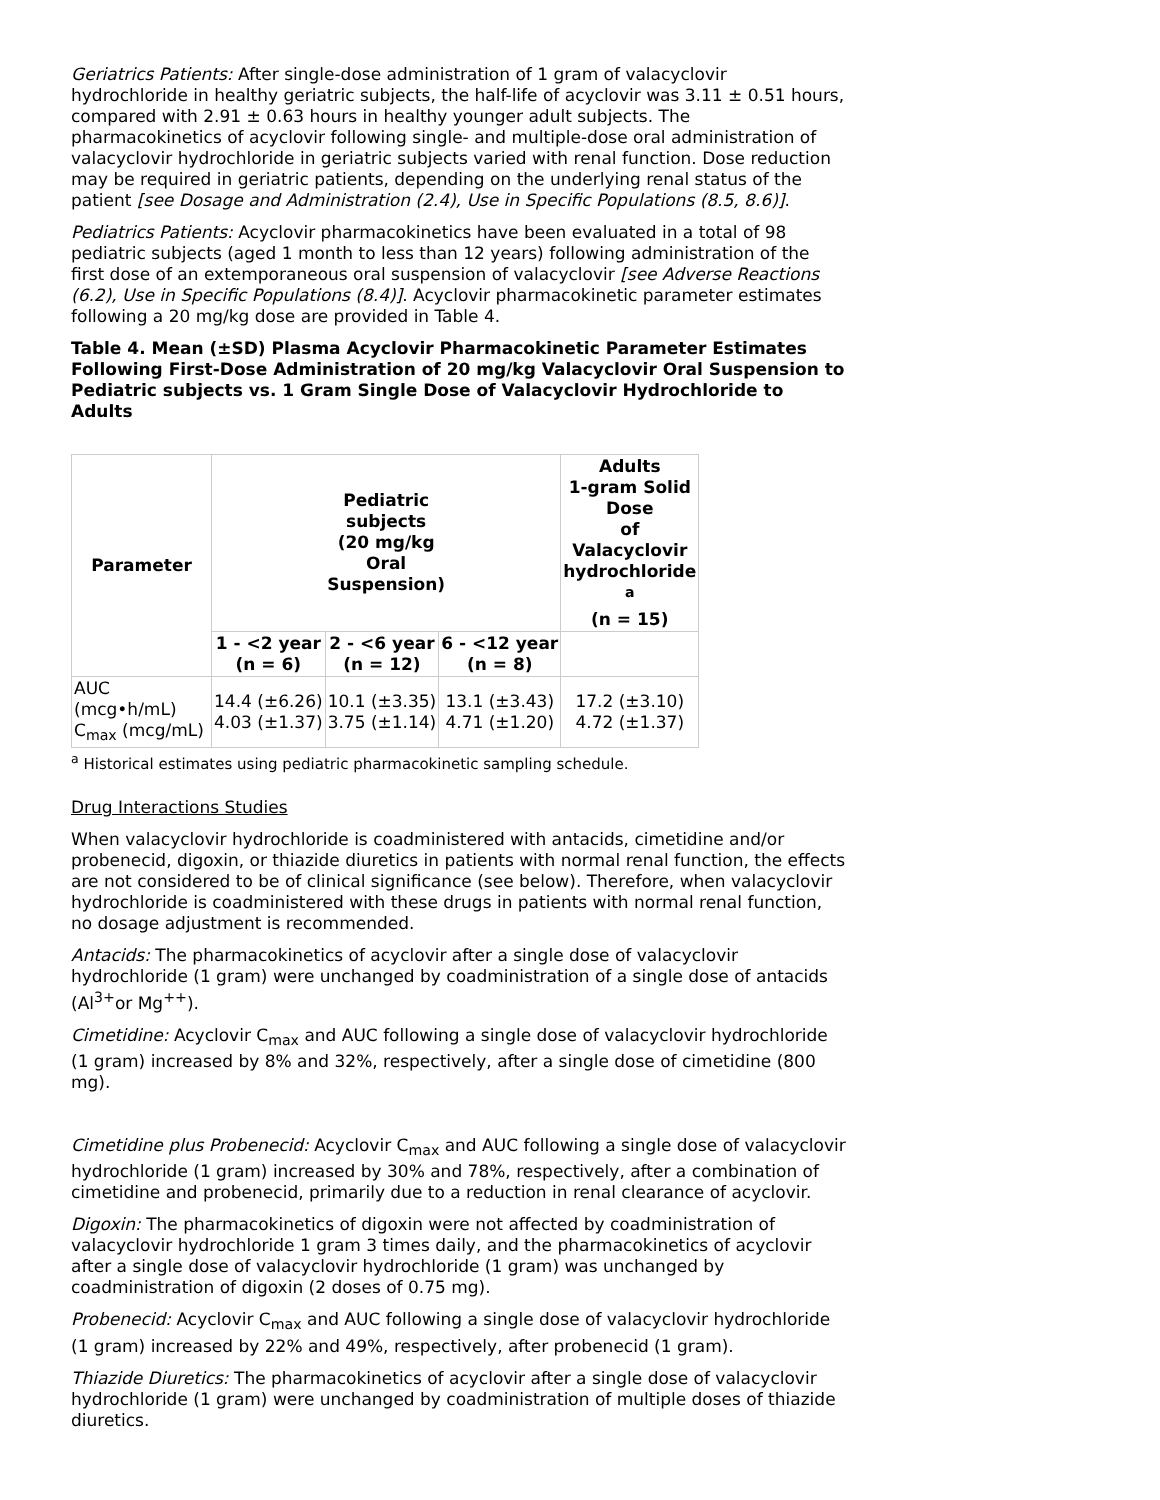Geriatrics Patients: After single-dose administration of 1 gram of valacyclovir hydrochloride in healthy geriatric subjects, the half-life of acyclovir was 3.11 ± 0.51 hours, compared with 2.91 ± 0.63 hours in healthy younger adult subjects. The pharmacokinetics of acyclovir following single- and multiple-dose oral administration of valacyclovir hydrochloride in geriatric subjects varied with renal function. Dose reduction may be required in geriatric patients, depending on the underlying renal status of the patient [see Dosage and Administration (2.4), Use in Specific Populations (8.5, 8.6)].
Pediatrics Patients: Acyclovir pharmacokinetics have been evaluated in a total of 98 pediatric subjects (aged 1 month to less than 12 years) following administration of the first dose of an extemporaneous oral suspension of valacyclovir [see Adverse Reactions (6.2), Use in Specific Populations (8.4)]. Acyclovir pharmacokinetic parameter estimates following a 20 mg/kg dose are provided in Table 4.
Table 4. Mean (±SD) Plasma Acyclovir Pharmacokinetic Parameter Estimates Following First-Dose Administration of 20 mg/kg Valacyclovir Oral Suspension to Pediatric subjects vs. 1 Gram Single Dose of Valacyclovir Hydrochloride to Adults
| Parameter | Pediatric subjects (20 mg/kg Oral Suspension) | | | Adults 1-gram Solid Dose of Valacyclovir hydrochloride <sup>a</sup> (n = 15) |
| --- | --- | --- | --- | --- |
| | 1 - <2 year (n = 6) | 2 - <6 year (n = 12) | 6 - <12 year (n = 8) | |
| AUC (mcg•h/mL) C<sub>max</sub> (mcg/mL) | 14.4 (±6.26) 4.03 (±1.37) | 10.1 (±3.35) 3.75 (±1.14) | 13.1 (±3.43) 4.71 (±1.20) | 17.2 (±3.10) 4.72 (±1.37) |
<sup>a</sup> Historical estimates using pediatric pharmacokinetic sampling schedule.
Drug Interactions Studies
When valacyclovir hydrochloride is coadministered with antacids, cimetidine and/or probenecid, digoxin, or thiazide diuretics in patients with normal renal function, the effects are not considered to be of clinical significance (see below). Therefore, when valacyclovir hydrochloride is coadministered with these drugs in patients with normal renal function, no dosage adjustment is recommended.
Antacids: The pharmacokinetics of acyclovir after a single dose of valacyclovir hydrochloride (1 gram) were unchanged by coadministration of a single dose of antacids (Al<sup>3+</sup>or Mg<sup>++</sup>).
Cimetidine: Acyclovir C<sub>max</sub> and AUC following a single dose of valacyclovir hydrochloride (1 gram) increased by 8% and 32%, respectively, after a single dose of cimetidine (800 mg).
Cimetidine plus Probenecid: Acyclovir C<sub>max</sub> and AUC following a single dose of valacyclovir hydrochloride (1 gram) increased by 30% and 78%, respectively, after a combination of cimetidine and probenecid, primarily due to a reduction in renal clearance of acyclovir.
Digoxin: The pharmacokinetics of digoxin were not affected by coadministration of valacyclovir hydrochloride 1 gram 3 times daily, and the pharmacokinetics of acyclovir after a single dose of valacyclovir hydrochloride (1 gram) was unchanged by coadministration of digoxin (2 doses of 0.75 mg).
Probenecid: Acyclovir C<sub>max</sub> and AUC following a single dose of valacyclovir hydrochloride (1 gram) increased by 22% and 49%, respectively, after probenecid (1 gram).
Thiazide Diuretics: The pharmacokinetics of acyclovir after a single dose of valacyclovir hydrochloride (1 gram) were unchanged by coadministration of multiple doses of thiazide diuretics.